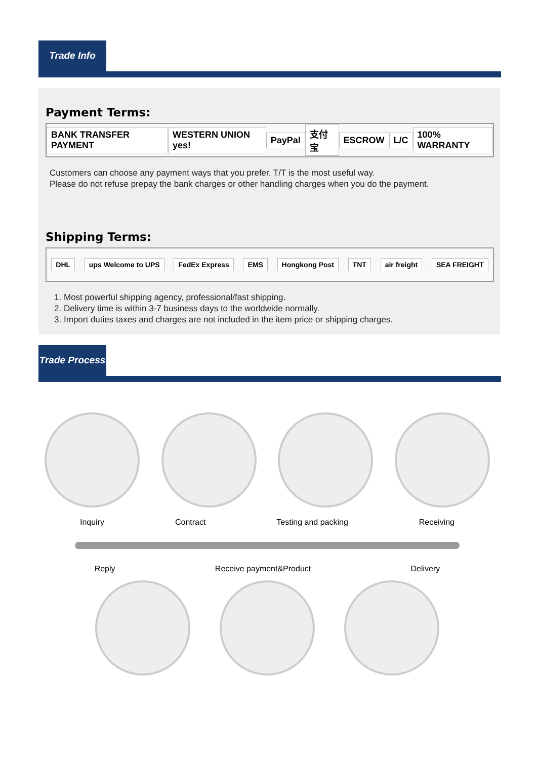Trade Info
Payment Terms:
BANK TRANSFER PAYMENT WESTERN UNION yes! PayPal 支付宝 ESCROW L/C 100% WARRANTY
Customers can choose any payment ways that you prefer. T/T is the most useful way.
Please do not refuse prepay the bank charges or other handling charges when you do the payment.
Shipping Terms:
DHL ups Welcome to UPS FedEx Express EMS Hongkong Post TNT air freight SEA FREIGHT
1. Most powerful shipping agency, professional/fast shipping.
2. Delivery time is within 3-7 business days to the worldwide normally.
3. Import duties taxes and charges are not included in the item price or shipping charges.
Trade Process
Inquiry Contract Testing and packing Receiving
Reply Receive payment&Product Delivery